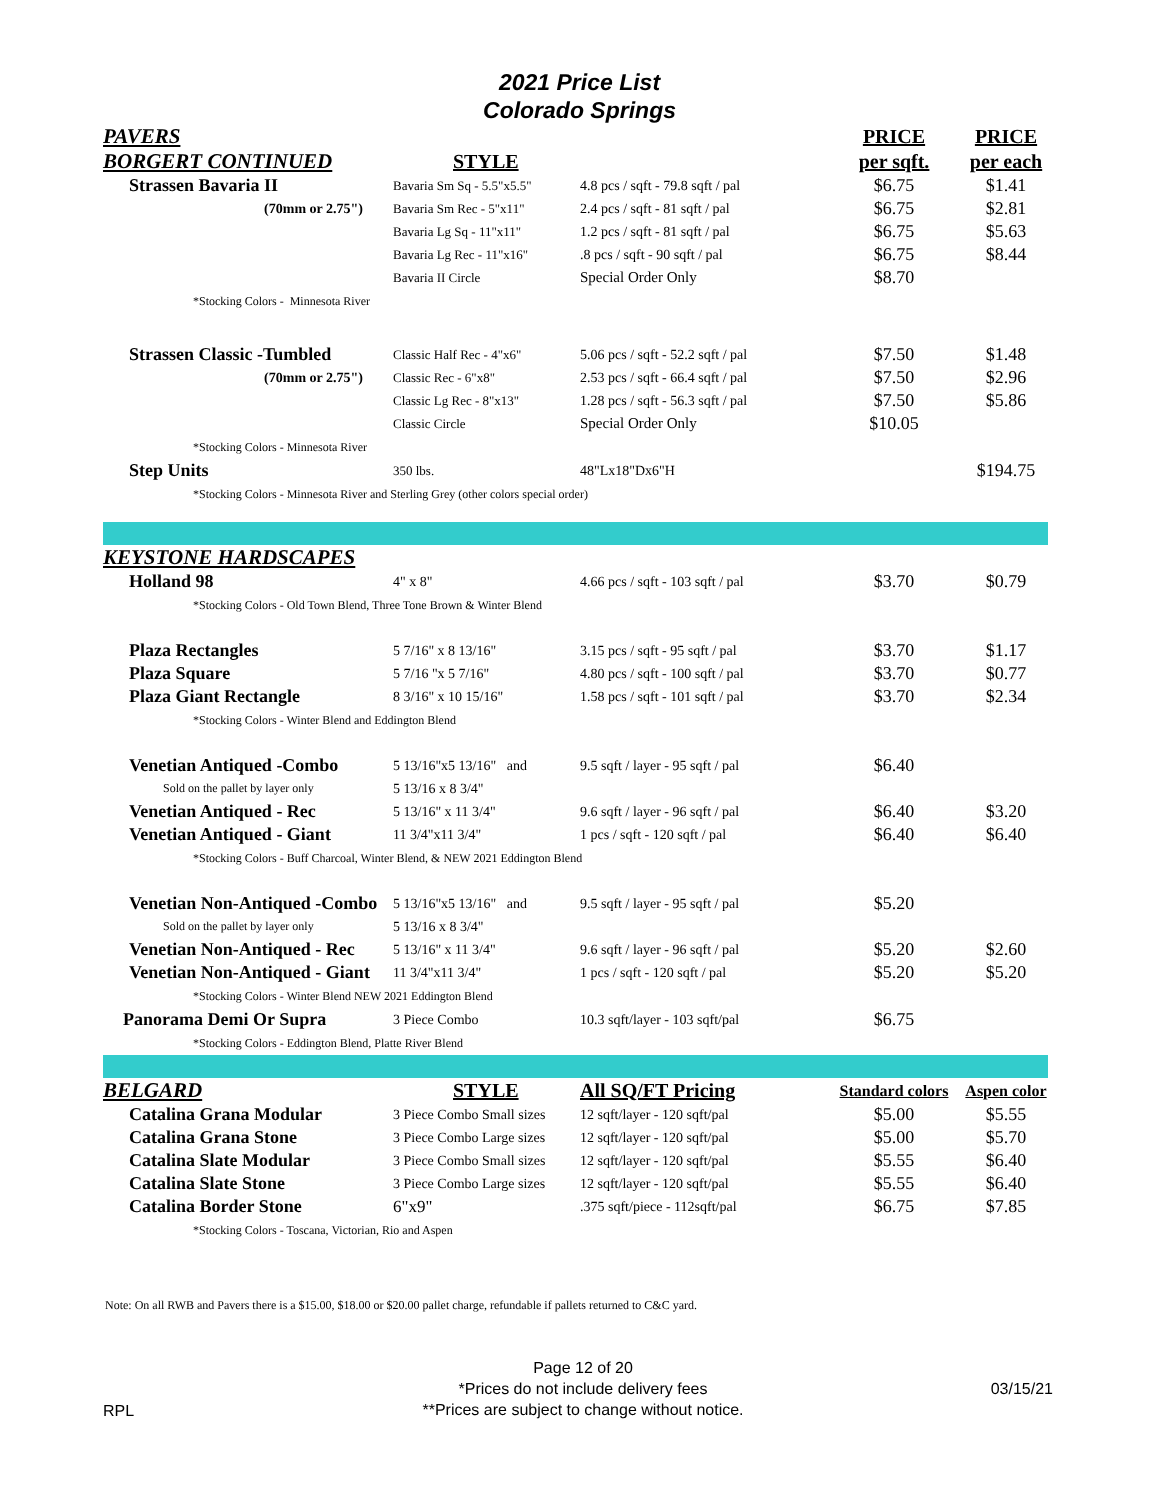2021 Price List
Colorado Springs
| PAVERS | | | PRICE | PRICE |
| BORGERT CONTINUED | STYLE | | per sqft. | per each |
| Strassen Bavaria II | Bavaria Sm Sq - 5.5"x5.5" | 4.8 pcs / sqft - 79.8 sqft / pal | $6.75 | $1.41 |
| (70mm or 2.75") | Bavaria Sm Rec - 5"x11" | 2.4 pcs / sqft - 81 sqft / pal | $6.75 | $2.81 |
| | Bavaria Lg Sq - 11"x11" | 1.2 pcs / sqft - 81 sqft / pal | $6.75 | $5.63 |
| | Bavaria Lg Rec - 11"x16" | .8 pcs / sqft - 90 sqft / pal | $6.75 | $8.44 |
| | Bavaria II Circle | Special Order Only | $8.70 | |
| *Stocking Colors - Minnesota River | | | | |
| Strassen Classic -Tumbled | Classic Half Rec - 4"x6" | 5.06 pcs / sqft - 52.2 sqft / pal | $7.50 | $1.48 |
| (70mm or 2.75") | Classic Rec - 6"x8" | 2.53 pcs / sqft - 66.4 sqft / pal | $7.50 | $2.96 |
| | Classic Lg Rec - 8"x13" | 1.28 pcs / sqft - 56.3 sqft / pal | $7.50 | $5.86 |
| | Classic Circle | Special Order Only | $10.05 | |
| *Stocking Colors - Minnesota River | | | | |
| Step Units | 350 lbs. | 48"Lx18"Dx6"H | | $194.75 |
| *Stocking Colors - Minnesota River and Sterling Grey (other colors special order) | | | | |
| KEYSTONE HARDSCAPES | | | | |
| Holland 98 | 4" x 8" | 4.66 pcs / sqft - 103 sqft / pal | $3.70 | $0.79 |
| *Stocking Colors - Old Town Blend, Three Tone Brown & Winter Blend | | | | |
| Plaza Rectangles | 5 7/16" x 8 13/16" | 3.15 pcs / sqft - 95 sqft / pal | $3.70 | $1.17 |
| Plaza Square | 5 7/16 "x 5 7/16" | 4.80 pcs / sqft - 100 sqft / pal | $3.70 | $0.77 |
| Plaza Giant Rectangle | 8 3/16" x 10 15/16" | 1.58 pcs / sqft - 101 sqft / pal | $3.70 | $2.34 |
| *Stocking Colors - Winter Blend and Eddington Blend | | | | |
| Venetian Antiqued -Combo | 5 13/16"x5 13/16" and | 9.5 sqft / layer - 95 sqft / pal | $6.40 | |
| Sold on the pallet by layer only | 5 13/16 x 8 3/4" | | | |
| Venetian Antiqued - Rec | 5 13/16" x 11 3/4" | 9.6 sqft / layer - 96 sqft / pal | $6.40 | $3.20 |
| Venetian Antiqued - Giant | 11 3/4"x11 3/4" | 1 pcs / sqft - 120 sqft / pal | $6.40 | $6.40 |
| *Stocking Colors - Buff Charcoal, Winter Blend, & NEW 2021 Eddington Blend | | | | |
| Venetian Non-Antiqued -Combo | 5 13/16"x5 13/16" and | 9.5 sqft / layer - 95 sqft / pal | $5.20 | |
| Sold on the pallet by layer only | 5 13/16 x 8 3/4" | | | |
| Venetian Non-Antiqued - Rec | 5 13/16" x 11 3/4" | 9.6 sqft / layer - 96 sqft / pal | $5.20 | $2.60 |
| Venetian Non-Antiqued - Giant | 11 3/4"x11 3/4" | 1 pcs / sqft - 120 sqft / pal | $5.20 | $5.20 |
| *Stocking Colors - Winter Blend NEW 2021 Eddington Blend | | | | |
| Panorama Demi Or Supra | 3 Piece Combo | 10.3 sqft/layer - 103 sqft/pal | $6.75 | |
| *Stocking Colors - Eddington Blend, Platte River Blend | | | | |
| BELGARD | STYLE | All SQ/FT Pricing | Standard colors | Aspen color |
| Catalina Grana Modular | 3 Piece Combo Small sizes | 12 sqft/layer - 120 sqft/pal | $5.00 | $5.55 |
| Catalina Grana Stone | 3 Piece Combo Large sizes | 12 sqft/layer - 120 sqft/pal | $5.00 | $5.70 |
| Catalina Slate Modular | 3 Piece Combo Small sizes | 12 sqft/layer - 120 sqft/pal | $5.55 | $6.40 |
| Catalina Slate Stone | 3 Piece Combo Large sizes | 12 sqft/layer - 120 sqft/pal | $5.55 | $6.40 |
| Catalina Border Stone | 6"x9" | .375 sqft/piece - 112sqft/pal | $6.75 | $7.85 |
| *Stocking Colors - Toscana, Victorian, Rio and Aspen | | | | |
Note: On all RWB and Pavers there is a $15.00, $18.00 or $20.00 pallet charge, refundable if pallets returned to C&C yard.
RPL
Page 12 of 20
*Prices do not include delivery fees
**Prices are subject to change without notice.
03/15/21